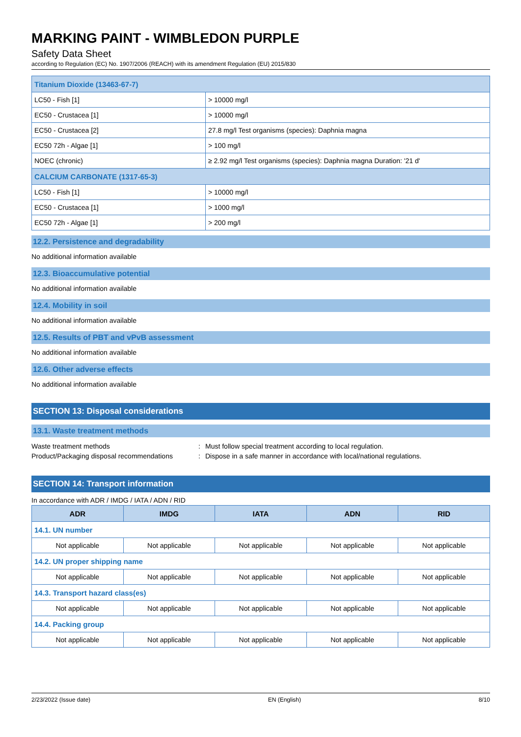MARKING PAINT - WIMBLEDON PURPLE
Safety Data Sheet
according to Regulation (EC) No. 1907/2006 (REACH) with its amendment Regulation (EU) 2015/830
| Titanium Dioxide (13463-67-7) | |
| LC50 - Fish [1] | > 10000 mg/l |
| EC50 - Crustacea [1] | > 10000 mg/l |
| EC50 - Crustacea [2] | 27.8 mg/l Test organisms (species): Daphnia magna |
| EC50 72h - Algae [1] | > 100 mg/l |
| NOEC (chronic) | ≥ 2.92 mg/l Test organisms (species): Daphnia magna Duration: '21 d' |
| CALCIUM CARBONATE (1317-65-3) | |
| LC50 - Fish [1] | > 10000 mg/l |
| EC50 - Crustacea [1] | > 1000 mg/l |
| EC50 72h - Algae [1] | > 200 mg/l |
12.2. Persistence and degradability
No additional information available
12.3. Bioaccumulative potential
No additional information available
12.4. Mobility in soil
No additional information available
12.5. Results of PBT and vPvB assessment
No additional information available
12.6. Other adverse effects
No additional information available
SECTION 13: Disposal considerations
13.1. Waste treatment methods
Waste treatment methods: Must follow special treatment according to local regulation.
Product/Packaging disposal recommendations: Dispose in a safe manner in accordance with local/national regulations.
SECTION 14: Transport information
In accordance with ADR / IMDG / IATA / ADN / RID
| ADR | IMDG | IATA | ADN | RID |
| --- | --- | --- | --- | --- |
| 14.1. UN number | | | | |
| Not applicable | Not applicable | Not applicable | Not applicable | Not applicable |
| 14.2. UN proper shipping name | | | | |
| Not applicable | Not applicable | Not applicable | Not applicable | Not applicable |
| 14.3. Transport hazard class(es) | | | | |
| Not applicable | Not applicable | Not applicable | Not applicable | Not applicable |
| 14.4. Packing group | | | | |
| Not applicable | Not applicable | Not applicable | Not applicable | Not applicable |
2/23/2022 (Issue date) EN (English) 8/10